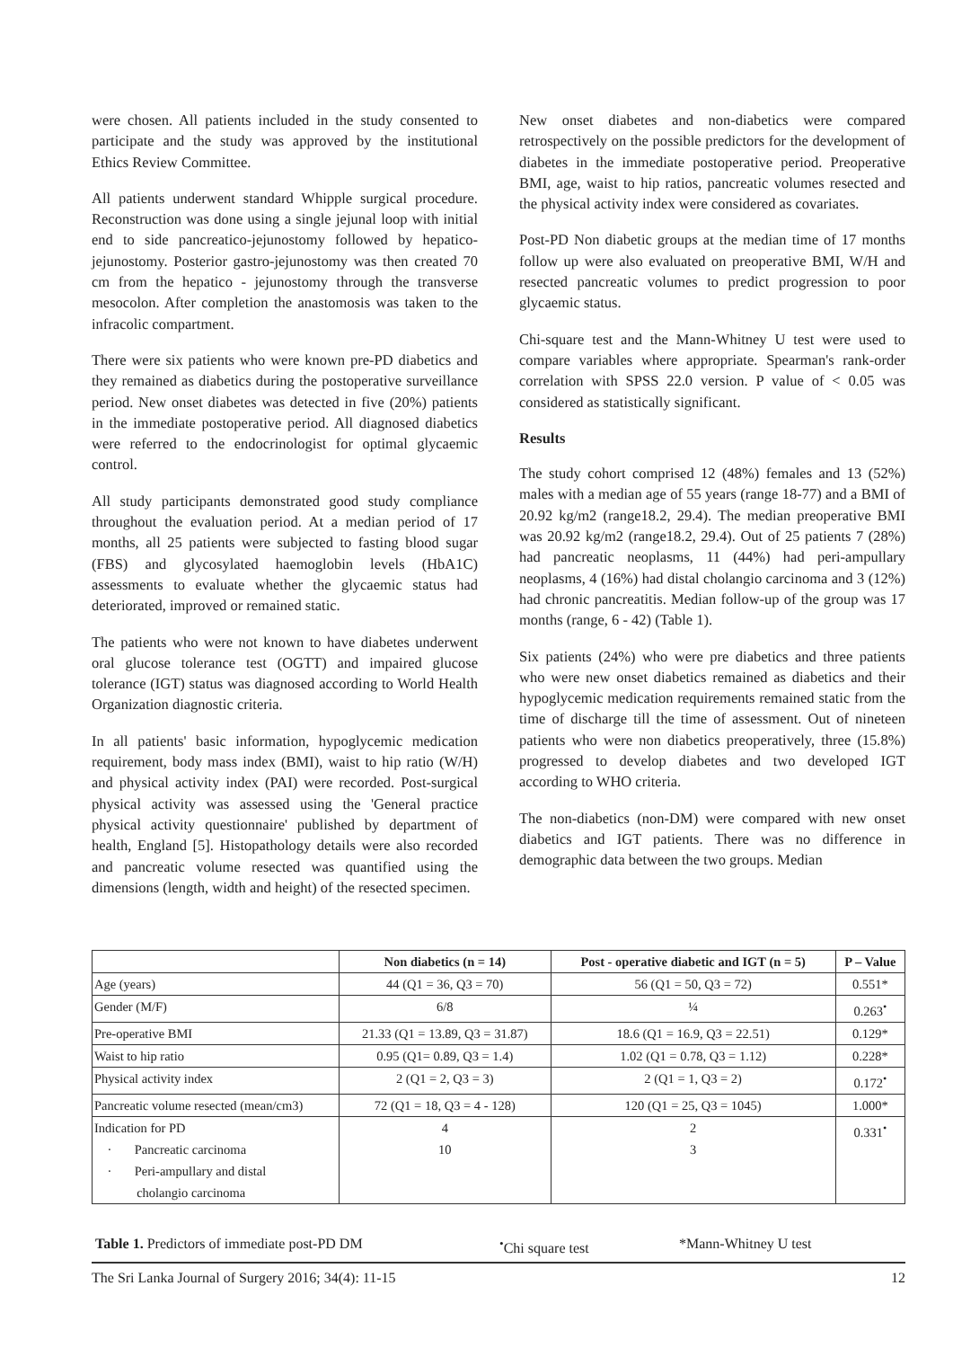were chosen. All patients included in the study consented to participate and the study was approved by the institutional Ethics Review Committee.
All patients underwent standard Whipple surgical procedure. Reconstruction was done using a single jejunal loop with initial end to side pancreatico-jejunostomy followed by hepatico-jejunostomy. Posterior gastro-jejunostomy was then created 70 cm from the hepatico - jejunostomy through the transverse mesocolon. After completion the anastomosis was taken to the infracolic compartment.
There were six patients who were known pre-PD diabetics and they remained as diabetics during the postoperative surveillance period. New onset diabetes was detected in five (20%) patients in the immediate postoperative period. All diagnosed diabetics were referred to the endocrinologist for optimal glycaemic control.
All study participants demonstrated good study compliance throughout the evaluation period. At a median period of 17 months, all 25 patients were subjected to fasting blood sugar (FBS) and glycosylated haemoglobin levels (HbA1C) assessments to evaluate whether the glycaemic status had deteriorated, improved or remained static.
The patients who were not known to have diabetes underwent oral glucose tolerance test (OGTT) and impaired glucose tolerance (IGT) status was diagnosed according to World Health Organization diagnostic criteria.
In all patients' basic information, hypoglycemic medication requirement, body mass index (BMI), waist to hip ratio (W/H) and physical activity index (PAI) were recorded. Post-surgical physical activity was assessed using the 'General practice physical activity questionnaire' published by department of health, England [5]. Histopathology details were also recorded and pancreatic volume resected was quantified using the dimensions (length, width and height) of the resected specimen.
New onset diabetes and non-diabetics were compared retrospectively on the possible predictors for the development of diabetes in the immediate postoperative period. Preoperative BMI, age, waist to hip ratios, pancreatic volumes resected and the physical activity index were considered as covariates.
Post-PD Non diabetic groups at the median time of 17 months follow up were also evaluated on preoperative BMI, W/H and resected pancreatic volumes to predict progression to poor glycaemic status.
Chi-square test and the Mann-Whitney U test were used to compare variables where appropriate. Spearman's rank-order correlation with SPSS 22.0 version. P value of < 0.05 was considered as statistically significant.
Results
The study cohort comprised 12 (48%) females and 13 (52%) males with a median age of 55 years (range 18-77) and a BMI of 20.92 kg/m2 (range18.2, 29.4). The median preoperative BMI was 20.92 kg/m2 (range18.2, 29.4). Out of 25 patients 7 (28%) had pancreatic neoplasms, 11 (44%) had peri-ampullary neoplasms, 4 (16%) had distal cholangio carcinoma and 3 (12%) had chronic pancreatitis. Median follow-up of the group was 17 months (range, 6 - 42) (Table 1).
Six patients (24%) who were pre diabetics and three patients who were new onset diabetics remained as diabetics and their hypoglycemic medication requirements remained static from the time of discharge till the time of assessment. Out of nineteen patients who were non diabetics preoperatively, three (15.8%) progressed to develop diabetes and two developed IGT according to WHO criteria.
The non-diabetics (non-DM) were compared with new onset diabetics and IGT patients. There was no difference in demographic data between the two groups. Median
| | Non diabetics (n = 14) | Post - operative diabetic and IGT (n = 5) | P – Value |
| --- | --- | --- | --- |
| Age (years) | 44 (Q1 = 36, Q3 = 70) | 56 (Q1 = 50, Q3 = 72) | 0.551* |
| Gender (M/F) | 6/8 | ¼ | 0.263<sup>•</sup> |
| Pre-operative BMI | 21.33 (Q1 = 13.89, Q3 = 31.87) | 18.6 (Q1 = 16.9, Q3 = 22.51) | 0.129* |
| Waist to hip ratio | 0.95 (Q1= 0.89, Q3 = 1.4) | 1.02 (Q1 = 0.78, Q3 = 1.12) | 0.228* |
| Physical activity index | 2 (Q1 = 2, Q3 = 3) | 2 (Q1 = 1, Q3 = 2) | 0.172<sup>•</sup> |
| Pancreatic volume resected (mean/cm3) | 72 (Q1 = 18, Q3 = 4 - 128) | 120 (Q1 = 25, Q3 = 1045) | 1.000* |
| Indication for PD · Pancreatic carcinoma · Peri-ampullary and distal cholangio carcinoma | 4 10 | 2 3 | 0.331<sup>•</sup> |
Table 1. Predictors of immediate post-PD DM<sup>•</sup>Chi square test *Mann-Whitney U test
The Sri Lanka Journal of Surgery 2016; 34(4): 11-15 12